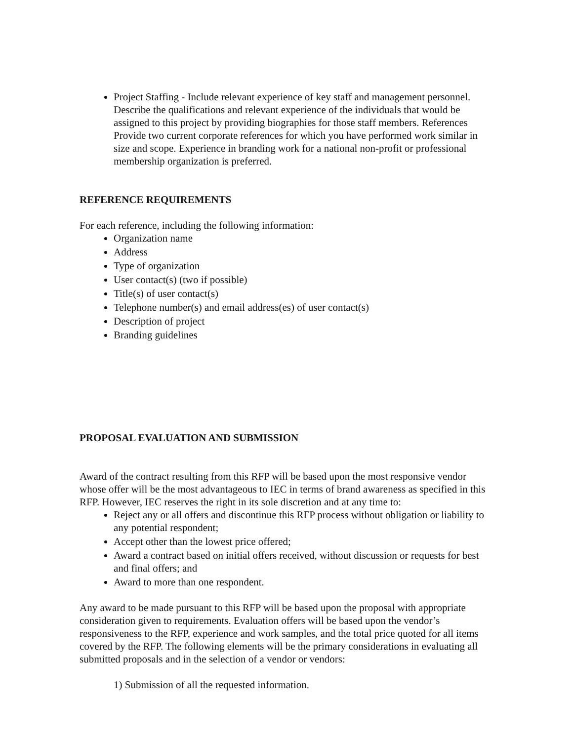Project Staffing - Include relevant experience of key staff and management personnel. Describe the qualifications and relevant experience of the individuals that would be assigned to this project by providing biographies for those staff members. References Provide two current corporate references for which you have performed work similar in size and scope. Experience in branding work for a national non-profit or professional membership organization is preferred.
REFERENCE REQUIREMENTS
For each reference, including the following information:
Organization name
Address
Type of organization
User contact(s) (two if possible)
Title(s) of user contact(s)
Telephone number(s) and email address(es) of user contact(s)
Description of project
Branding guidelines
PROPOSAL EVALUATION AND SUBMISSION
Award of the contract resulting from this RFP will be based upon the most responsive vendor whose offer will be the most advantageous to IEC in terms of brand awareness as specified in this RFP. However, IEC reserves the right in its sole discretion and at any time to:
Reject any or all offers and discontinue this RFP process without obligation or liability to any potential respondent;
Accept other than the lowest price offered;
Award a contract based on initial offers received, without discussion or requests for best and final offers; and
Award to more than one respondent.
Any award to be made pursuant to this RFP will be based upon the proposal with appropriate consideration given to requirements. Evaluation offers will be based upon the vendor’s responsiveness to the RFP, experience and work samples, and the total price quoted for all items covered by the RFP. The following elements will be the primary considerations in evaluating all submitted proposals and in the selection of a vendor or vendors:
1) Submission of all the requested information.